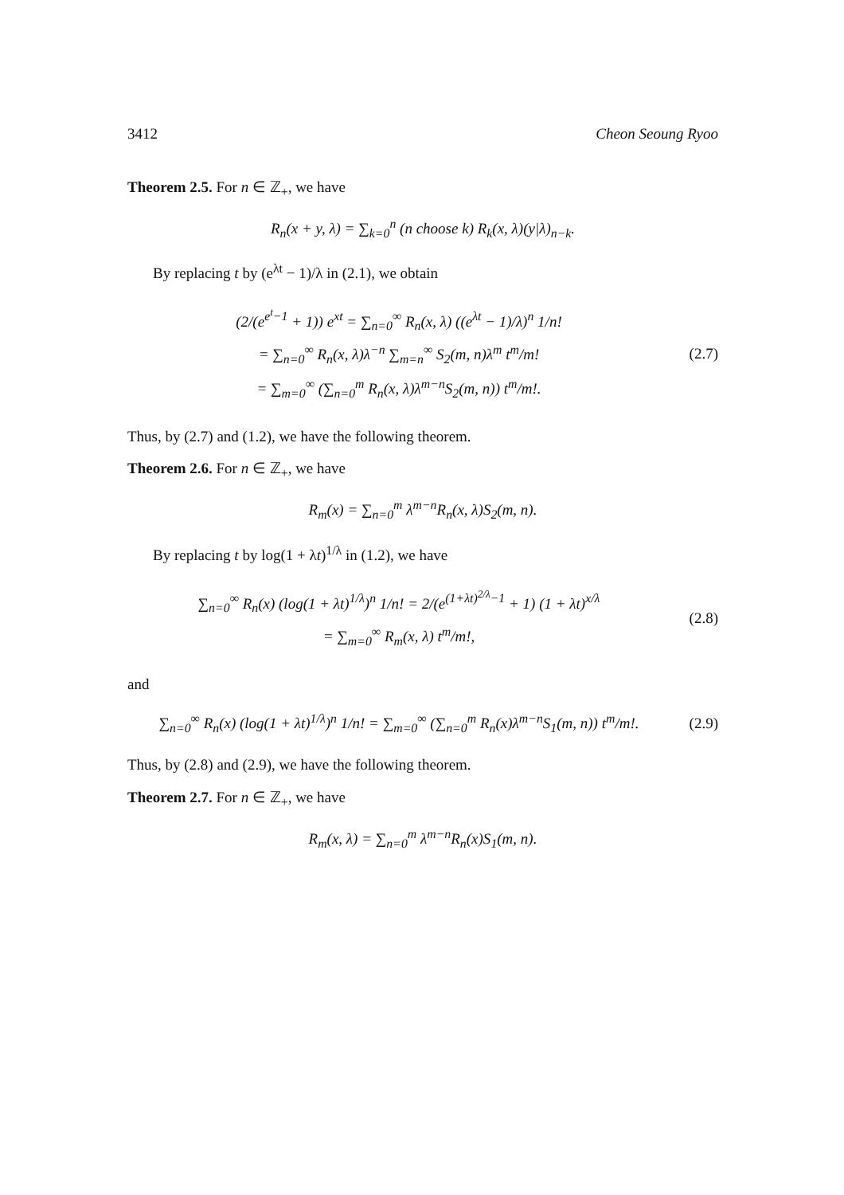3412 Cheon Seoung Ryoo
Theorem 2.5. For n ∈ ℤ<sub>+</sub>, we have
R<sub>n</sub>(x + y, λ) = ∑<sub>k=0</sub><sup>n</sup> (n choose k) R<sub>k</sub>(x, λ)(y|λ)<sub>n−k</sub>.
By replacing t by (e<sup>λt</sup> − 1)/λ in (2.1), we obtain
(2/(e<sup>e<sup>t</sup>−1</sup> + 1)) e<sup>xt</sup> = ∑<sub>n=0</sub><sup>∞</sup> R<sub>n</sub>(x, λ) ((e<sup>λt</sup> − 1)/λ)<sup>n</sup> 1/n!
= ∑<sub>n=0</sub><sup>∞</sup> R<sub>n</sub>(x, λ)λ<sup>−n</sup> ∑<sub>m=n</sub><sup>∞</sup> S<sub>2</sub>(m, n)λ<sup>m</sup> t<sup>m</sup>/m!
= ∑<sub>m=0</sub><sup>∞</sup> (∑<sub>n=0</sub><sup>m</sup> R<sub>n</sub>(x, λ)λ<sup>m−n</sup>S<sub>2</sub>(m, n)) t<sup>m</sup>/m!.
(2.7)
Thus, by (2.7) and (1.2), we have the following theorem.
Theorem 2.6. For n ∈ ℤ<sub>+</sub>, we have
R<sub>m</sub>(x) = ∑<sub>n=0</sub><sup>m</sup> λ<sup>m−n</sup>R<sub>n</sub>(x, λ)S<sub>2</sub>(m, n).
By replacing t by log(1 + λt)<sup>1/λ</sup> in (1.2), we have
∑<sub>n=0</sub><sup>∞</sup> R<sub>n</sub>(x) (log(1 + λt)<sup>1/λ</sup>)<sup>n</sup> 1/n! = 2/(e<sup>(1+λt)<sup>2/λ</sup>−1</sup> + 1) (1 + λt)<sup>x/λ</sup>
= ∑<sub>m=0</sub><sup>∞</sup> R<sub>m</sub>(x, λ) t<sup>m</sup>/m!,
(2.8)
and
∑<sub>n=0</sub><sup>∞</sup> R<sub>n</sub>(x) (log(1 + λt)<sup>1/λ</sup>)<sup>n</sup> 1/n! = ∑<sub>m=0</sub><sup>∞</sup> (∑<sub>n=0</sub><sup>m</sup> R<sub>n</sub>(x)λ<sup>m−n</sup>S<sub>1</sub>(m, n)) t<sup>m</sup>/m!.
(2.9)
Thus, by (2.8) and (2.9), we have the following theorem.
Theorem 2.7. For n ∈ ℤ<sub>+</sub>, we have
R<sub>m</sub>(x, λ) = ∑<sub>n=0</sub><sup>m</sup> λ<sup>m−n</sup>R<sub>n</sub>(x)S<sub>1</sub>(m, n).